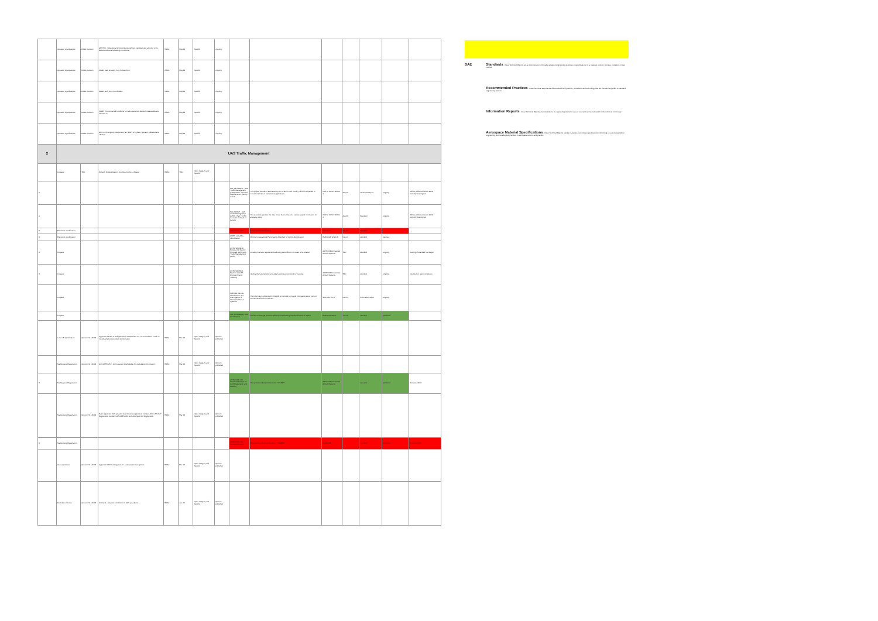| | Operator organisations | EASA Decision | GM2 SI1 - Operational procedures are defined, validated and adhered to (to address Adverse Operating Conditions) | EASA | May 19 | Specific | ongoing | | | | | | | |
| | Operator organisations | EASA Decision | MGM3 Safe recovery from Human Error | EASA | May 19 | Specific | ongoing | | | | | | | |
| | Operator organisations | EASA Decision | MGM4 Multi crew coordination | EASA | May 19 | Specific | ongoing | | | | | | | |
| | Operator organisations | EASA Decision | MGM5 Environmental conditions for safe operations defined, measurable and adhered to | EASA | May 19 | Specific | ongoing | | | | | | | |
| | Operator organisations | EASA Decision | GM1 on Emergency Response Plan (ERP) is in place, operator validated and effective | EASA | May 19 | Specific | ongoing | | | | | | | |
| 2 | UAS Traffic Management | | | | | | | | | | | | | |
| | U-space | TBD | Network ID identification: It is linked to the U-Space | EASA | TBD | Open category and Specific | | | | | | | | |
| A | | | | | | | | ISO TR 23629-1 - UAS Traffic Management (UTM) Part 1: General requirements - Survey results | This project intends to start a survey on UTMs in each country, which is expected to convert methods of commercial applications. | ISO/TC 20/SC 16/WG 4 | Sep-22 | Technical Report | ongoing | Will be published before 2022, currently drawing text |
| A | | | | | | | | ISO 23629-7 - UAS Traffic Management (UTM) - Part 7: UTM data and information transfer | This standard specifies the data model that is related to various spatial information for airspace users. | ISO/TC 20/SC 16/WG 4 | Jan-22 | Standard | ongoing | Will be published before 2022, currently drawing text |
| B | Electronic identification | | | | | | | ASD-STAN prEN | Direct remote identification | ASD-STAN | Jan-20 | standard | | |
| B | Electronic identification | | | | | | | MOPS for UAS e-identification | Minimum Operational Performance Standard for UAS e-identification | EUROCAE WG-105 | Dec-19 | standard | planned | |
| B | U-space | | | | | | | ASTM WK63418 Protocol for Service Provided within UAS Traffic Management (UTM) | Develop interface requirements allowing deconfliction of routes to be shared. | ASTM F38 Unmanned Aircraft Systems | TBD | standard | ongoing | Drafting of standard has begun |
| B | U-space | | | | | | | ASTM WK65041 Practice for UAS Remote ID and Tracking | Identify the requirements and data transmission protocol for tracking. | ASTM F38 Unmanned Aircraft Systems | TBD | standard | ongoing | Intended for rapid completion |
| | U-space | | | | | | | AIR6388 Remote Identification and Interrogation of Unmanned Aerial Systems | The information presented in this AIR is intended to provide information about current remote identification methods. | SAE AS-4 UCS | Dec-19 | Information report | ongoing | |
| | U-space | | | | | | | AIRTRA Category UAS Identification | Defines a message structure allowing broadcasting the identification of a UAS | EUROCONTROL | Jun-19 | standard | published | |
| | Local / E-identification | Opinion No 1/2018 | Appendix 4.3 & 6 to Delegated Act. A UAS Class C1, C2 and C3 and a add-on module shall ensure direct identification. | EASA | Mar-18 | Open category and Specific | Opinion published | | | | | | | |
| | Marking and Registration | Opinion No 1/2018 | UAS.OPEN.050 - UAS operator shall display the registration information. | EASA | Mar-18 | Open category and Specific | Opinion published | | | | | | | |
| B | Marking and Registration | | | | | | | ASTM F2851-10 Standard Practice for UAS Registration and Marking | This practice follows ICAO Annex 7 MARPS | ASTM F38 Unmanned Aircraft Systems | | standard | published | Renewed 2018 |
| | Marking and Registration | Opinion No 1/2018 | Each registered UAS operator shall obtain a registration number. AMC1 Article 7 Registration number. UAS.OPEN.060 and UAS.Spec.050 Registration. | EASA | Mar-18 | Open category and Specific | Opinion published | | | | | | | |
| B | Marking and Registration | | | | | | | ASTM F2851-10 Standard Practice | This practice follows ICAO Annex 7 MARPS | ASTM F38 | | standard | published | Renewed 2018 |
| | Geo-awareness | Opinion No 1/2018 | Appendix 4.3.8 to delegated act — Geoawareness system. | EASA | Mar-18 | Open category and Specific | Opinion published | | | | | | | |
| | Definition of zones | Opinion No 1/2018 | Article 11 - Airspace conditions for UAS operations. | EASA | Jan-18 | Open category and Specific | Opinion published | | | | | | | |
SAE Standards - these Technical Reports are a documentation of broadly accepted engineering practices or specifications for a material, product, process, procedure or test method.
Recommended Practices - these Technical Reports are documentations of practice, procedures and technology that are intended as guides to standard engineering practice.
Information Reports - these Technical Reports are compilations of engineering reference data or educational material useful to the technical community.
Aerospace Material Specifications - these Technical Reports identify materials and process specifications conforming to sound, established engineering and metallurgical practices in aerospace science and practice.